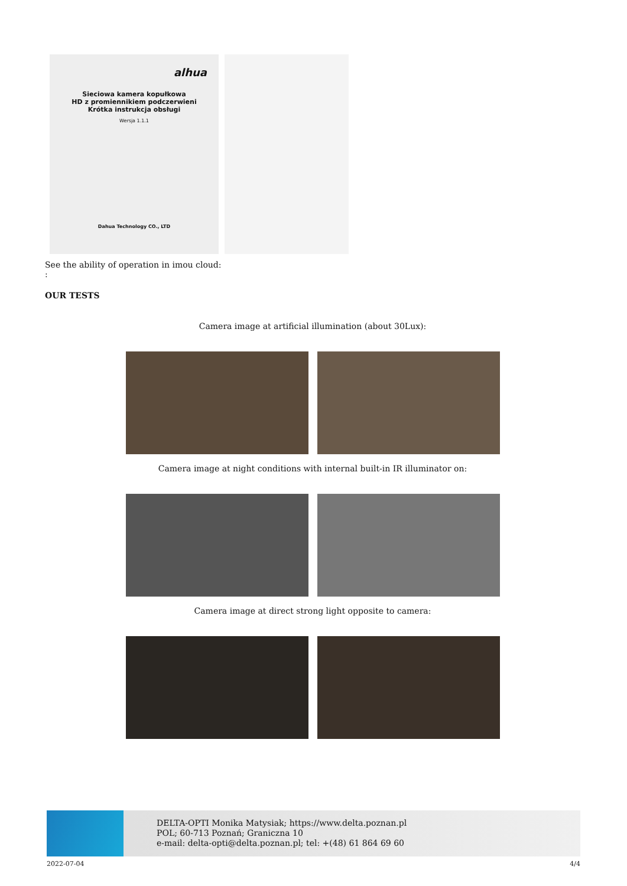alhua
Sieciowa kamera kopułkowa
HD z promiennikiem podczerwieni
Krótka instrukcja obsługi
Wersja 1.1.1
Dahua Technology CO., LTD
See the ability of operation in imou cloud:
:
OUR TESTS
Camera image at artificial illumination (about 30Lux):
Camera image at night conditions with internal built-in IR illuminator on:
Camera image at direct strong light opposite to camera:
DELTA-OPTI Monika Matysiak; https://www.delta.poznan.pl
POL; 60-713 Poznań; Graniczna 10
e-mail: delta-opti@delta.poznan.pl; tel: +(48) 61 864 69 60
2022-07-04 4/4